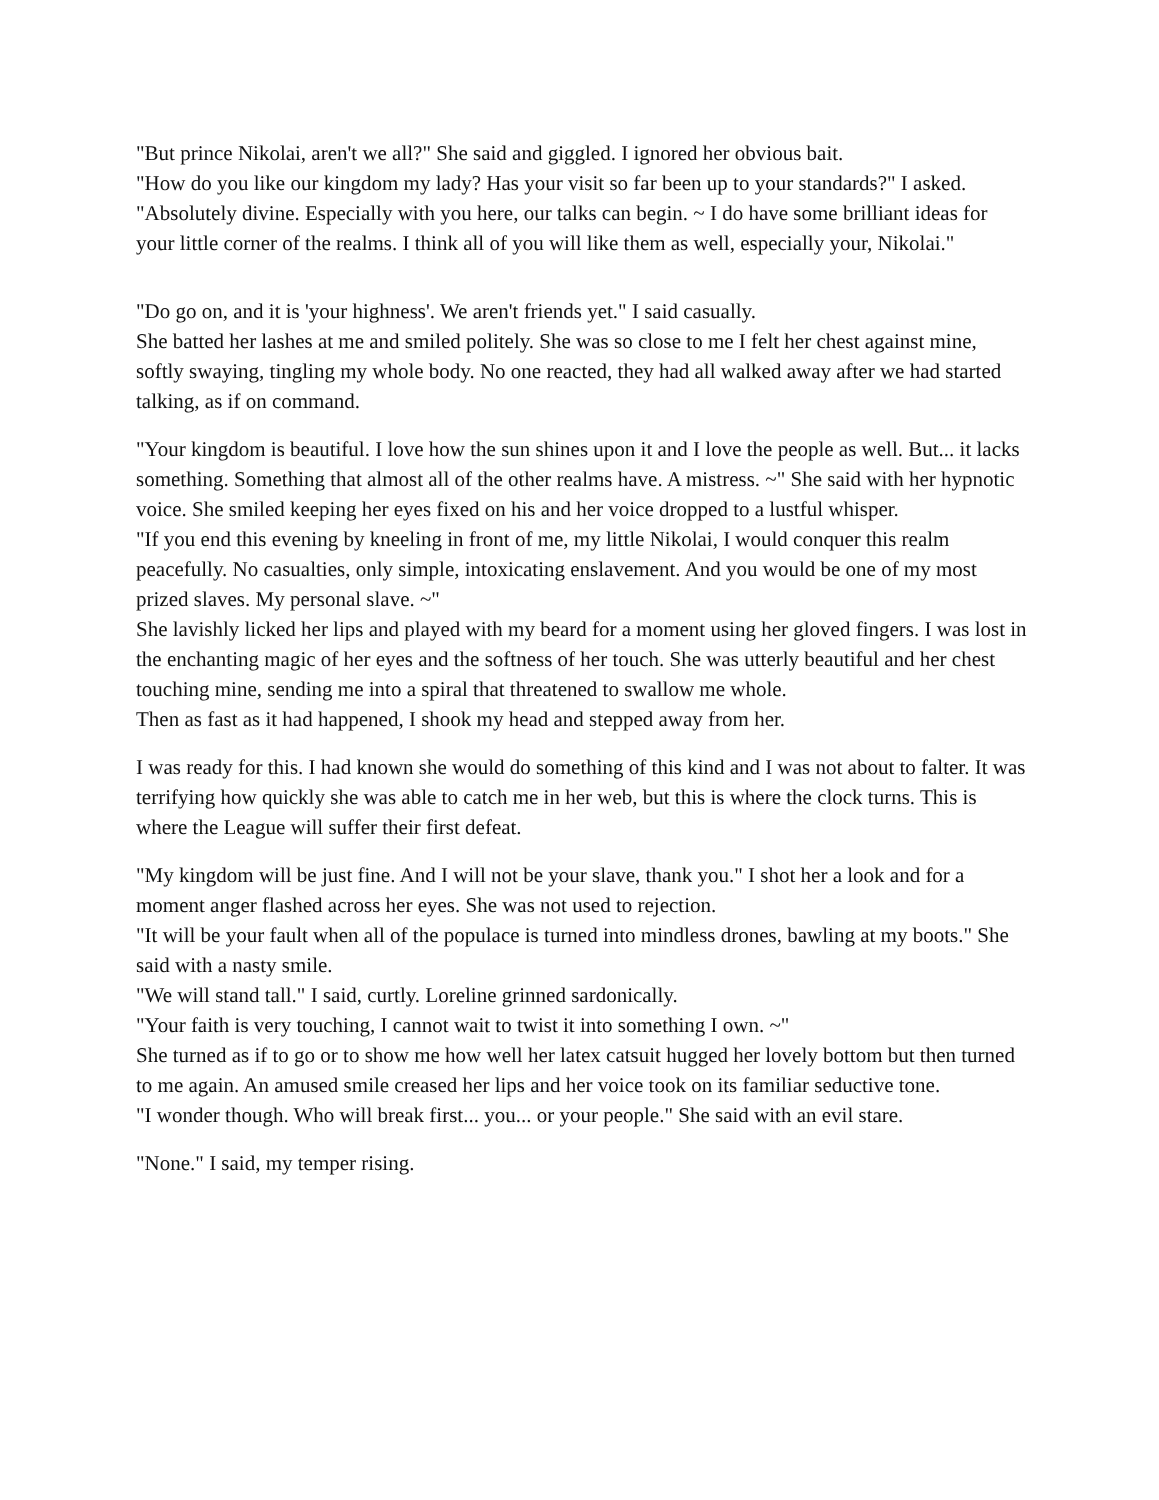"But prince Nikolai, aren't we all?" She said and giggled. I ignored her obvious bait.
"How do you like our kingdom my lady? Has your visit so far been up to your standards?" I asked.
"Absolutely divine. Especially with you here, our talks can begin. ~ I do have some brilliant ideas for your little corner of the realms. I think all of you will like them as well, especially your, Nikolai."
"Do go on, and it is 'your highness'. We aren't friends yet." I said casually.
She batted her lashes at me and smiled politely. She was so close to me I felt her chest against mine, softly swaying, tingling my whole body. No one reacted, they had all walked away after we had started talking, as if on command.
"Your kingdom is beautiful. I love how the sun shines upon it and I love the people as well. But... it lacks something. Something that almost all of the other realms have. A mistress. ~" She said with her hypnotic voice. She smiled keeping her eyes fixed on his and her voice dropped to a lustful whisper.
"If you end this evening by kneeling in front of me, my little Nikolai, I would conquer this realm peacefully. No casualties, only simple, intoxicating enslavement. And you would be one of my most prized slaves. My personal slave. ~"
She lavishly licked her lips and played with my beard for a moment using her gloved fingers. I was lost in the enchanting magic of her eyes and the softness of her touch. She was utterly beautiful and her chest touching mine, sending me into a spiral that threatened to swallow me whole.
Then as fast as it had happened, I shook my head and stepped away from her.
I was ready for this. I had known she would do something of this kind and I was not about to falter. It was terrifying how quickly she was able to catch me in her web, but this is where the clock turns. This is where the League will suffer their first defeat.
"My kingdom will be just fine. And I will not be your slave, thank you." I shot her a look and for a moment anger flashed across her eyes. She was not used to rejection.
"It will be your fault when all of the populace is turned into mindless drones, bawling at my boots." She said with a nasty smile.
"We will stand tall." I said, curtly. Loreline grinned sardonically.
"Your faith is very touching, I cannot wait to twist it into something I own. ~"
She turned as if to go or to show me how well her latex catsuit hugged her lovely bottom but then turned to me again. An amused smile creased her lips and her voice took on its familiar seductive tone.
"I wonder though. Who will break first... you... or your people." She said with an evil stare.
"None." I said, my temper rising.